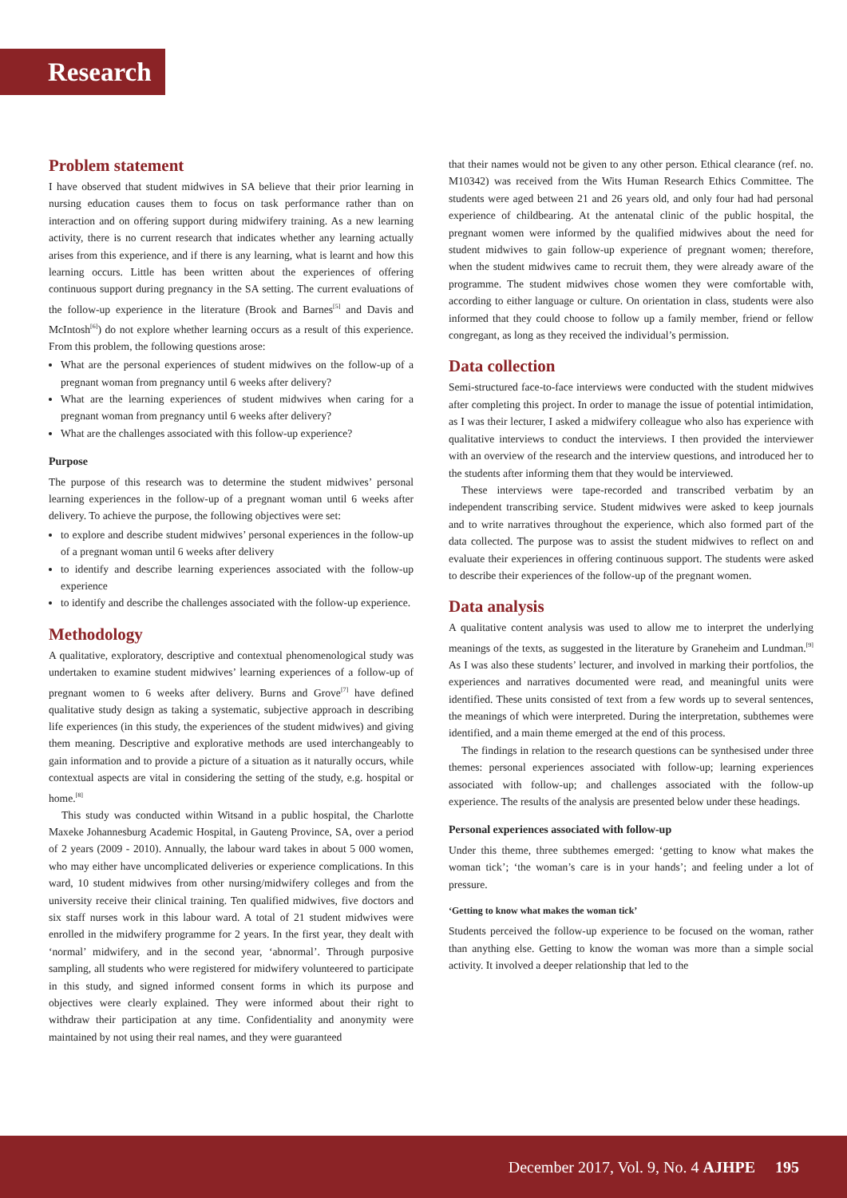Research
Problem statement
I have observed that student midwives in SA believe that their prior learning in nursing education causes them to focus on task performance rather than on interaction and on offering support during midwifery training. As a new learning activity, there is no current research that indicates whether any learning actually arises from this experience, and if there is any learning, what is learnt and how this learning occurs. Little has been written about the experiences of offering continuous support during pregnancy in the SA setting. The current evaluations of the follow-up experience in the literature (Brook and Barnes<sup>[5]</sup> and Davis and McIntosh<sup>[6]</sup>) do not explore whether learning occurs as a result of this experience. From this problem, the following questions arose:
What are the personal experiences of student midwives on the follow-up of a pregnant woman from pregnancy until 6 weeks after delivery?
What are the learning experiences of student midwives when caring for a pregnant woman from pregnancy until 6 weeks after delivery?
What are the challenges associated with this follow-up experience?
Purpose
The purpose of this research was to determine the student midwives’ personal learning experiences in the follow-up of a pregnant woman until 6 weeks after delivery. To achieve the purpose, the following objectives were set:
to explore and describe student midwives’ personal experiences in the follow-up of a pregnant woman until 6 weeks after delivery
to identify and describe learning experiences associated with the follow-up experience
to identify and describe the challenges associated with the follow-up experience.
Methodology
A qualitative, exploratory, descriptive and contextual phenomenological study was undertaken to examine student midwives’ learning experiences of a follow-up of pregnant women to 6 weeks after delivery. Burns and Grove<sup>[7]</sup> have defined qualitative study design as taking a systematic, subjective approach in describing life experiences (in this study, the experiences of the student midwives) and giving them meaning. Descriptive and explorative methods are used interchangeably to gain information and to provide a picture of a situation as it naturally occurs, while contextual aspects are vital in considering the setting of the study, e.g. hospital or home.<sup>[8]</sup>
This study was conducted within Witsand in a public hospital, the Charlotte Maxeke Johannesburg Academic Hospital, in Gauteng Province, SA, over a period of 2 years (2009 - 2010). Annually, the labour ward takes in about 5 000 women, who may either have uncomplicated deliveries or experience complications. In this ward, 10 student midwives from other nursing/midwifery colleges and from the university receive their clinical training. Ten qualified midwives, five doctors and six staff nurses work in this labour ward. A total of 21 student midwives were enrolled in the midwifery programme for 2 years. In the first year, they dealt with ‘normal’ midwifery, and in the second year, ‘abnormal’. Through purposive sampling, all students who were registered for midwifery volunteered to participate in this study, and signed informed consent forms in which its purpose and objectives were clearly explained. They were informed about their right to withdraw their participation at any time. Confidentiality and anonymity were maintained by not using their real names, and they were guaranteed
that their names would not be given to any other person. Ethical clearance (ref. no. M10342) was received from the Wits Human Research Ethics Committee. The students were aged between 21 and 26 years old, and only four had had personal experience of childbearing. At the antenatal clinic of the public hospital, the pregnant women were informed by the qualified midwives about the need for student midwives to gain follow-up experience of pregnant women; therefore, when the student midwives came to recruit them, they were already aware of the programme. The student midwives chose women they were comfortable with, according to either language or culture. On orientation in class, students were also informed that they could choose to follow up a family member, friend or fellow congregant, as long as they received the individual’s permission.
Data collection
Semi-structured face-to-face interviews were conducted with the student midwives after completing this project. In order to manage the issue of potential intimidation, as I was their lecturer, I asked a midwifery colleague who also has experience with qualitative interviews to conduct the interviews. I then provided the interviewer with an overview of the research and the interview questions, and introduced her to the students after informing them that they would be interviewed.
These interviews were tape-recorded and transcribed verbatim by an independent transcribing service. Student midwives were asked to keep journals and to write narratives throughout the experience, which also formed part of the data collected. The purpose was to assist the student midwives to reflect on and evaluate their experiences in offering continuous support. The students were asked to describe their experiences of the follow-up of the pregnant women.
Data analysis
A qualitative content analysis was used to allow me to interpret the underlying meanings of the texts, as suggested in the literature by Graneheim and Lundman.<sup>[9]</sup> As I was also these students’ lecturer, and involved in marking their portfolios, the experiences and narratives documented were read, and meaningful units were identified. These units consisted of text from a few words up to several sentences, the meanings of which were interpreted. During the interpretation, subthemes were identified, and a main theme emerged at the end of this process.
The findings in relation to the research questions can be synthesised under three themes: personal experiences associated with follow-up; learning experiences associated with follow-up; and challenges associated with the follow-up experience. The results of the analysis are presented below under these headings.
Personal experiences associated with follow-up
Under this theme, three subthemes emerged: ‘getting to know what makes the woman tick’; ‘the woman’s care is in your hands’; and feeling under a lot of pressure.
‘Getting to know what makes the woman tick’
Students perceived the follow-up experience to be focused on the woman, rather than anything else. Getting to know the woman was more than a simple social activity. It involved a deeper relationship that led to the
December 2017, Vol. 9, No. 4 AJHPE 195